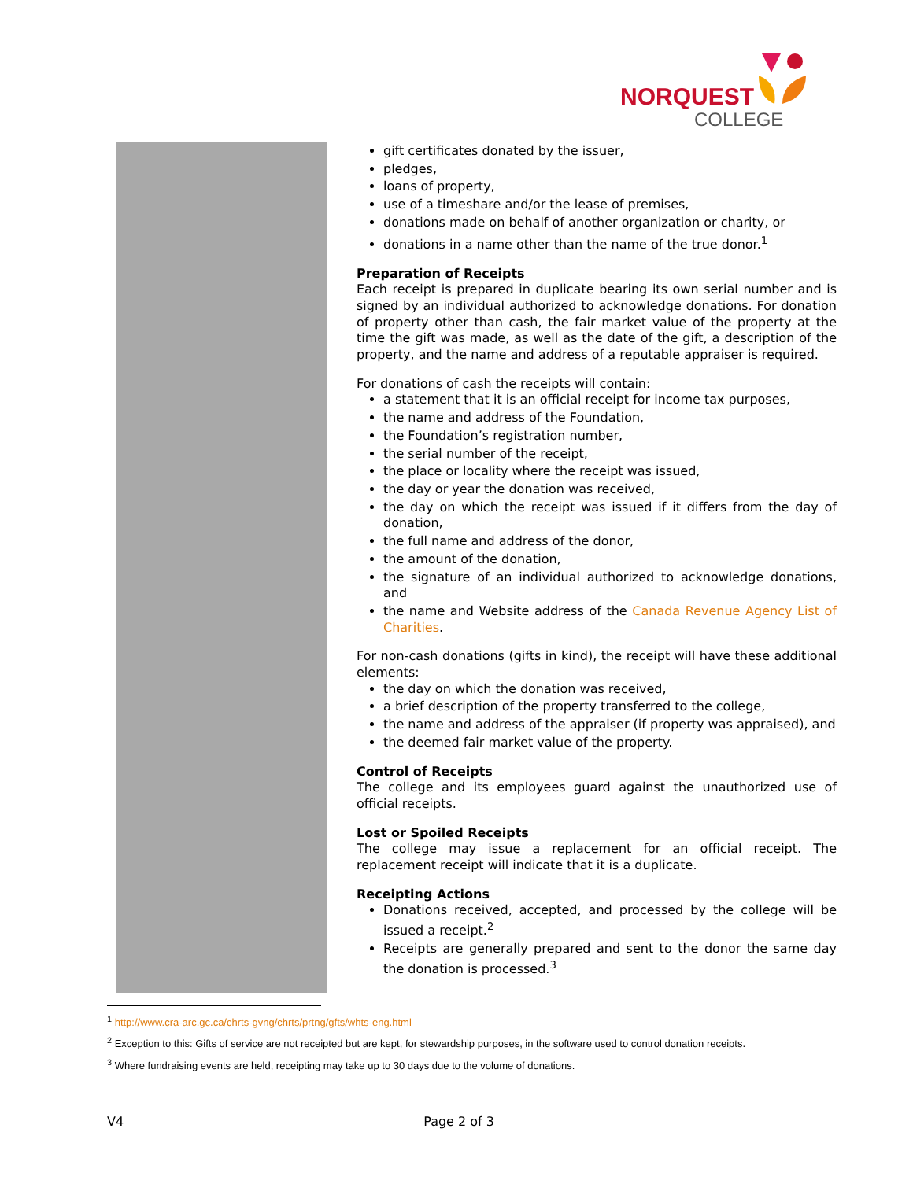NORQUEST
COLLEGE
gift certificates donated by the issuer,
pledges,
loans of property,
use of a timeshare and/or the lease of premises,
donations made on behalf of another organization or charity, or
donations in a name other than the name of the true donor.<sup>1</sup>
Preparation of Receipts
Each receipt is prepared in duplicate bearing its own serial number and is signed by an individual authorized to acknowledge donations. For donation of property other than cash, the fair market value of the property at the time the gift was made, as well as the date of the gift, a description of the property, and the name and address of a reputable appraiser is required.
For donations of cash the receipts will contain:
a statement that it is an official receipt for income tax purposes,
the name and address of the Foundation,
the Foundation’s registration number,
the serial number of the receipt,
the place or locality where the receipt was issued,
the day or year the donation was received,
the day on which the receipt was issued if it differs from the day of donation,
the full name and address of the donor,
the amount of the donation,
the signature of an individual authorized to acknowledge donations, and
the name and Website address of the Canada Revenue Agency List of Charities.
For non-cash donations (gifts in kind), the receipt will have these additional elements:
the day on which the donation was received,
a brief description of the property transferred to the college,
the name and address of the appraiser (if property was appraised), and
the deemed fair market value of the property.
Control of Receipts
The college and its employees guard against the unauthorized use of official receipts.
Lost or Spoiled Receipts
The college may issue a replacement for an official receipt. The replacement receipt will indicate that it is a duplicate.
Receipting Actions
Donations received, accepted, and processed by the college will be issued a receipt.<sup>2</sup>
Receipts are generally prepared and sent to the donor the same day the donation is processed.<sup>3</sup>
<sup>1</sup> http://www.cra-arc.gc.ca/chrts-gvng/chrts/prtng/gfts/whts-eng.html
<sup>2</sup> Exception to this: Gifts of service are not receipted but are kept, for stewardship purposes, in the software used to control donation receipts.
<sup>3</sup> Where fundraising events are held, receipting may take up to 30 days due to the volume of donations.
V4 Page 2 of 3